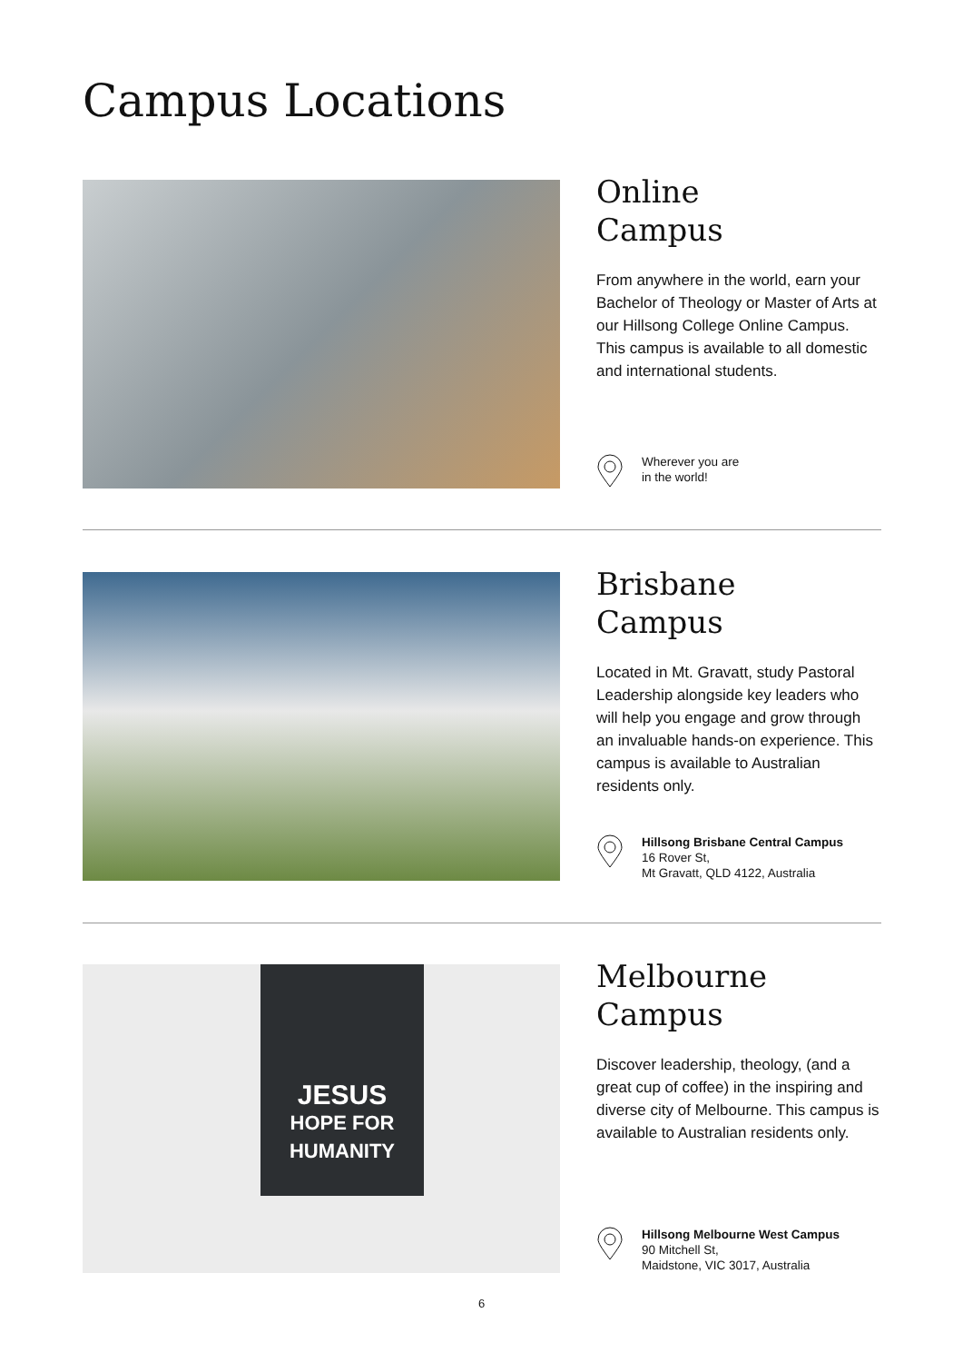Campus Locations
Online
Campus
From anywhere in the world, earn your Bachelor of Theology or Master of Arts at our Hillsong College Online Campus. This campus is available to all domestic and international students.
Wherever you are
in the world!
Brisbane
Campus
Located in Mt. Gravatt, study Pastoral Leadership alongside key leaders who will help you engage and grow through an invaluable hands-on experience. This campus is available to Australian residents only.
Hillsong Brisbane Central Campus
16 Rover St,
Mt Gravatt, QLD 4122, Australia
JESUS
HOPE FOR HUMANITY
Melbourne
Campus
Discover leadership, theology, (and a great cup of coffee) in the inspiring and diverse city of Melbourne. This campus is available to Australian residents only.
Hillsong Melbourne West Campus
90 Mitchell St,
Maidstone, VIC 3017, Australia
6